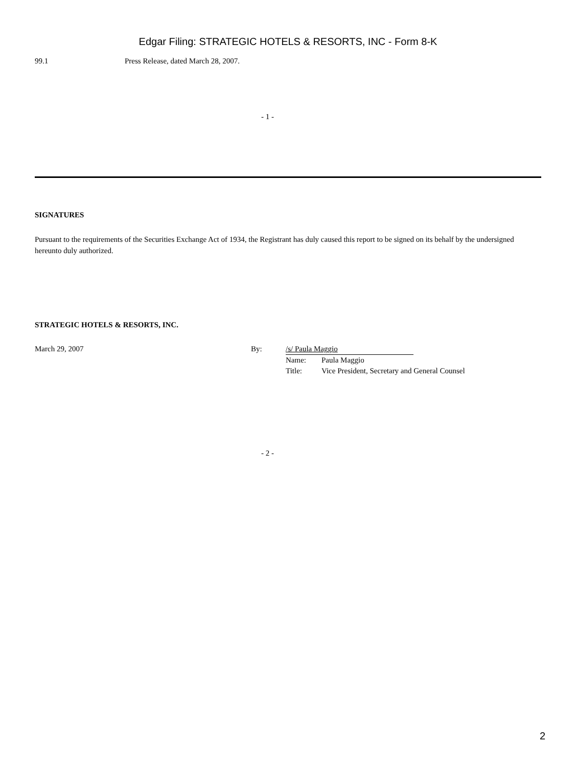Edgar Filing: STRATEGIC HOTELS & RESORTS, INC - Form 8-K
99.1 Press Release, dated March 28, 2007.
- 1 -
SIGNATURES
Pursuant to the requirements of the Securities Exchange Act of 1934, the Registrant has duly caused this report to be signed on its behalf by the undersigned hereunto duly authorized.
STRATEGIC HOTELS & RESORTS, INC.
March 29, 2007 By: /s/ Paula Maggio
Name: Paula Maggio
Title: Vice President, Secretary and General Counsel
- 2 -
2